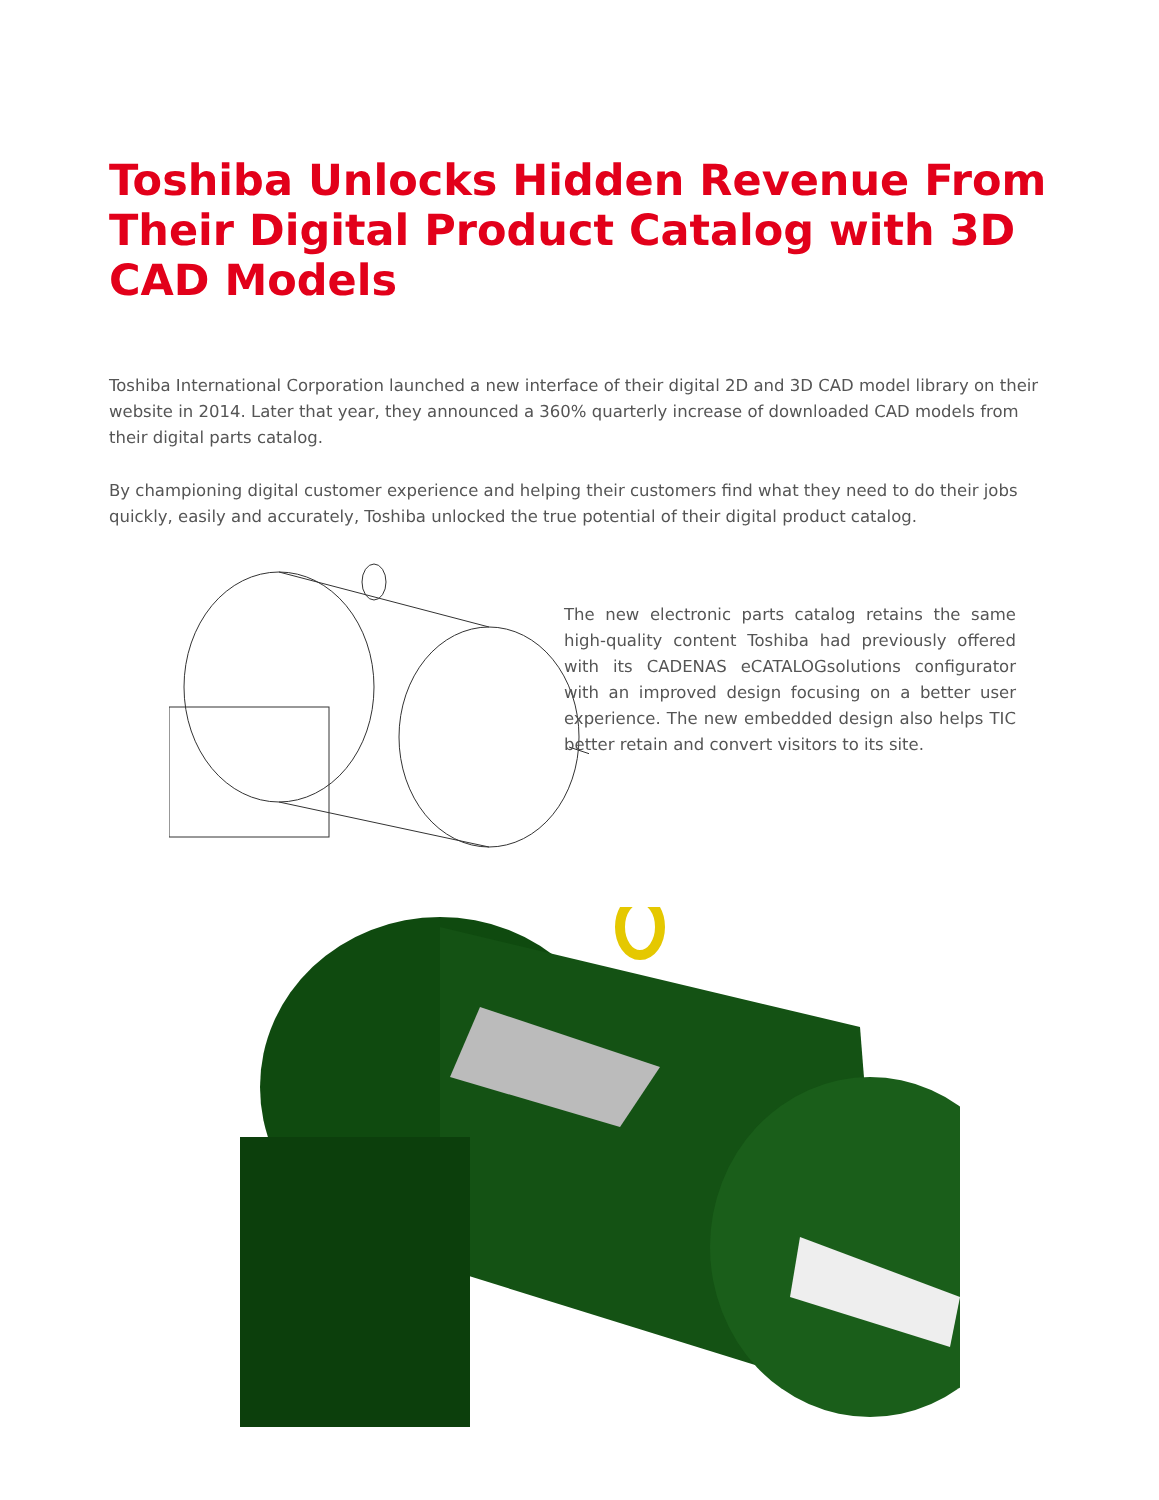Toshiba Unlocks Hidden Revenue From Their Digital Product Catalog with 3D CAD Models
Toshiba International Corporation launched a new interface of their digital 2D and 3D CAD model library on their website in 2014. Later that year, they announced a 360% quarterly increase of downloaded CAD models from their digital parts catalog.
By championing digital customer experience and helping their customers find what they need to do their jobs quickly, easily and accurately, Toshiba unlocked the true potential of their digital product catalog.
The new electronic parts catalog retains the same high-quality content Toshiba had previously offered with its CADENAS eCATALOGsolutions configurator with an improved design focusing on a better user experience. The new embedded design also helps TIC better retain and convert visitors to its site.